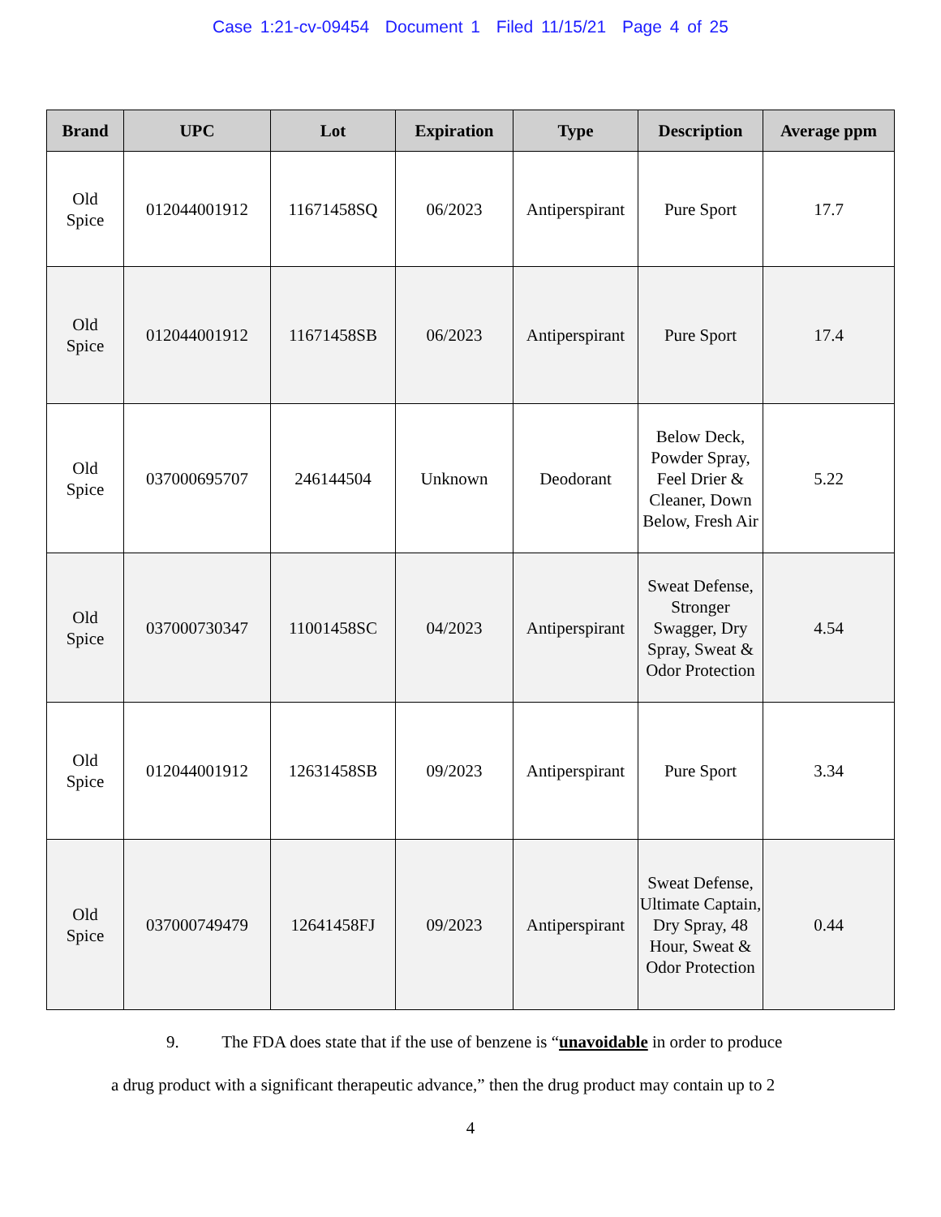Case 1:21-cv-09454 Document 1 Filed 11/15/21 Page 4 of 25
| Brand | UPC | Lot | Expiration | Type | Description | Average ppm |
| --- | --- | --- | --- | --- | --- | --- |
| Old Spice | 012044001912 | 11671458SQ | 06/2023 | Antiperspirant | Pure Sport | 17.7 |
| Old Spice | 012044001912 | 11671458SB | 06/2023 | Antiperspirant | Pure Sport | 17.4 |
| Old Spice | 037000695707 | 246144504 | Unknown | Deodorant | Below Deck, Powder Spray, Feel Drier & Cleaner, Down Below, Fresh Air | 5.22 |
| Old Spice | 037000730347 | 11001458SC | 04/2023 | Antiperspirant | Sweat Defense, Stronger Swagger, Dry Spray, Sweat & Odor Protection | 4.54 |
| Old Spice | 012044001912 | 12631458SB | 09/2023 | Antiperspirant | Pure Sport | 3.34 |
| Old Spice | 037000749479 | 12641458FJ | 09/2023 | Antiperspirant | Sweat Defense, Ultimate Captain, Dry Spray, 48 Hour, Sweat & Odor Protection | 0.44 |
9. The FDA does state that if the use of benzene is “unavoidable in order to produce
a drug product with a significant therapeutic advance,” then the drug product may contain up to 2
4